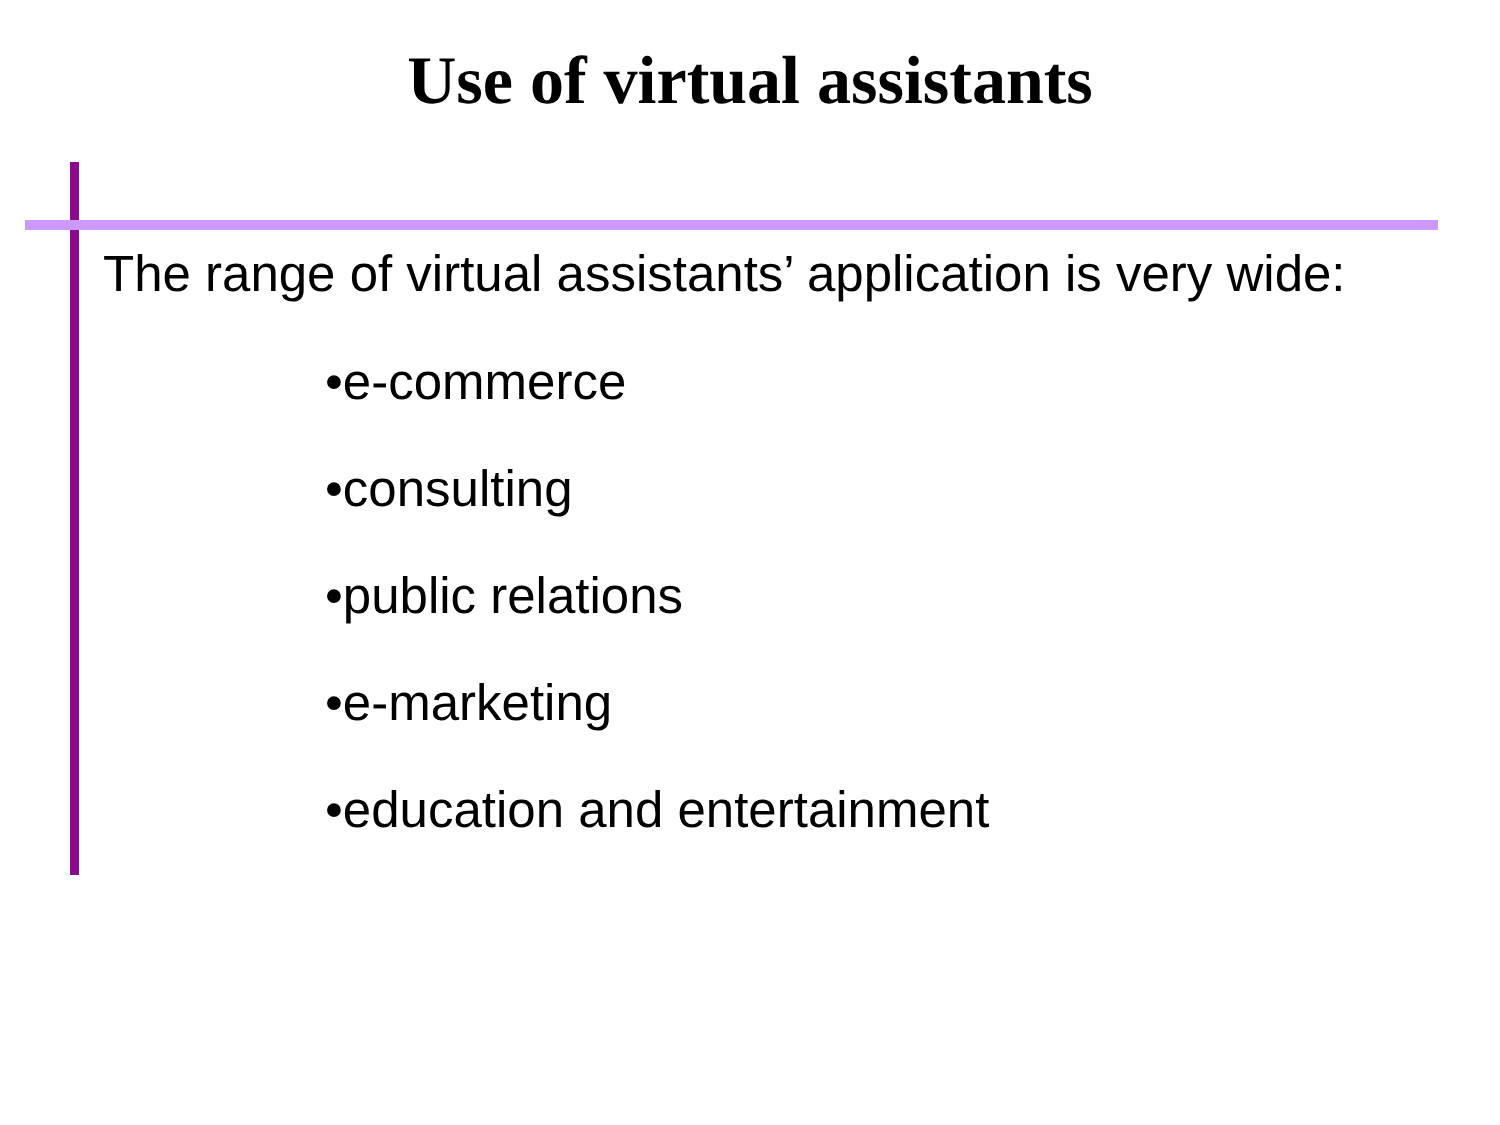Use of virtual assistants
The range of virtual assistants’ application is very wide:
•e-commerce
•consulting
•public relations
•e-marketing
•education and entertainment